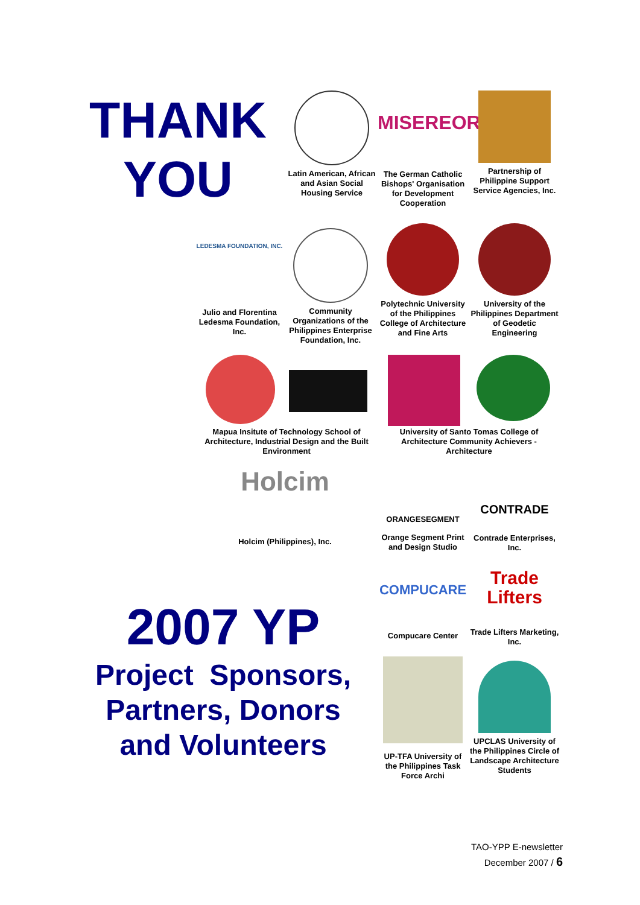THANK
YOU
Latin American, African and Asian Social Housing Service
MISEREOR
The German Catholic Bishops' Organisation for Development Cooperation
Partnership of Philippine Support Service Agencies, Inc.
LEDESMA FOUNDATION, INC.
Julio and Florentina Ledesma Foundation, Inc.
Community Organizations of the Philippines Enterprise Foundation, Inc.
Polytechnic University of the Philippines College of Architecture and Fine Arts
University of the Philippines Department of Geodetic Engineering
Mapua Insitute of Technology School of Architecture, Industrial Design and the Built Environment
University of Santo Tomas College of Architecture Community Achievers - Architecture
Holcim
Holcim (Philippines), Inc.
ORANGESEGMENT
Orange Segment Print and Design Studio
CONTRADE
Contrade Enterprises, Inc.
2007 YP
Project Sponsors, Partners, Donors and Volunteers
COMPUCARE
Compucare Center
Trade Lifters
Trade Lifters Marketing, Inc.
UP-TFA University of the Philippines Task Force Archi
UPCLAS University of the Philippines Circle of Landscape Architecture Students
TAO-YPP E-newsletter
December 2007 / 6